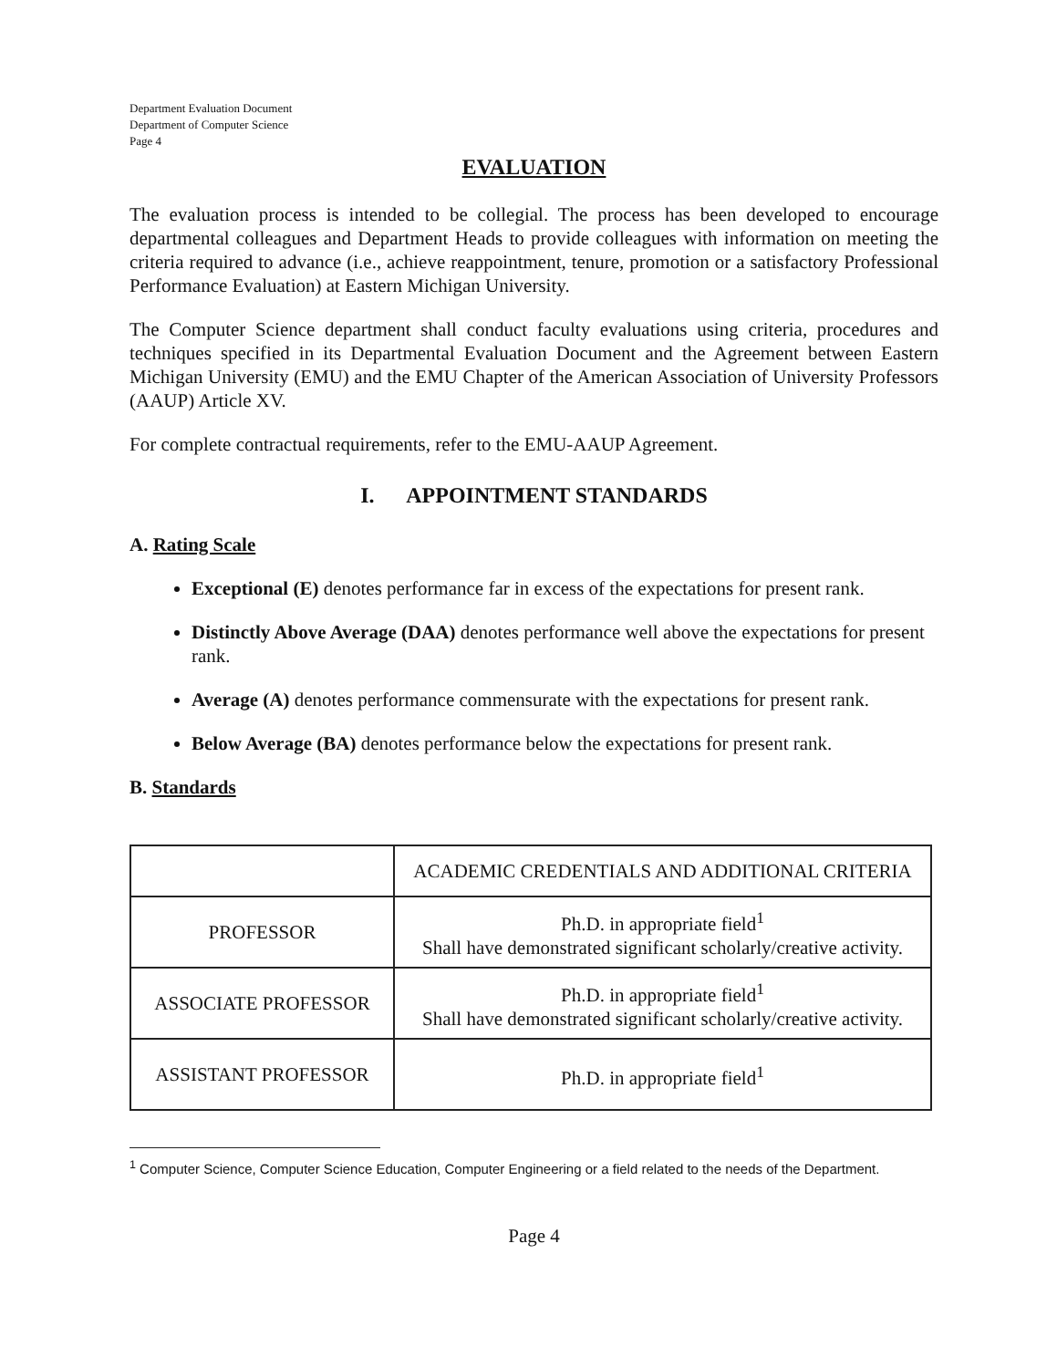Department Evaluation Document
Department of Computer Science
Page 4
EVALUATION
The evaluation process is intended to be collegial. The process has been developed to encourage departmental colleagues and Department Heads to provide colleagues with information on meeting the criteria required to advance (i.e., achieve reappointment, tenure, promotion or a satisfactory Professional Performance Evaluation) at Eastern Michigan University.
The Computer Science department shall conduct faculty evaluations using criteria, procedures and techniques specified in its Departmental Evaluation Document and the Agreement between Eastern Michigan University (EMU) and the EMU Chapter of the American Association of University Professors (AAUP) Article XV.
For complete contractual requirements, refer to the EMU-AAUP Agreement.
I. APPOINTMENT STANDARDS
A. Rating Scale
Exceptional (E) denotes performance far in excess of the expectations for present rank.
Distinctly Above Average (DAA) denotes performance well above the expectations for present rank.
Average (A) denotes performance commensurate with the expectations for present rank.
Below Average (BA) denotes performance below the expectations for present rank.
B. Standards
| | ACADEMIC CREDENTIALS AND ADDITIONAL CRITERIA |
| PROFESSOR | Ph.D. in appropriate field<sup>1</sup> Shall have demonstrated significant scholarly/creative activity. |
| ASSOCIATE PROFESSOR | Ph.D. in appropriate field<sup>1</sup> Shall have demonstrated significant scholarly/creative activity. |
| ASSISTANT PROFESSOR | Ph.D. in appropriate field<sup>1</sup> |
<sup>1</sup> Computer Science, Computer Science Education, Computer Engineering or a field related to the needs of the Department.
Page 4